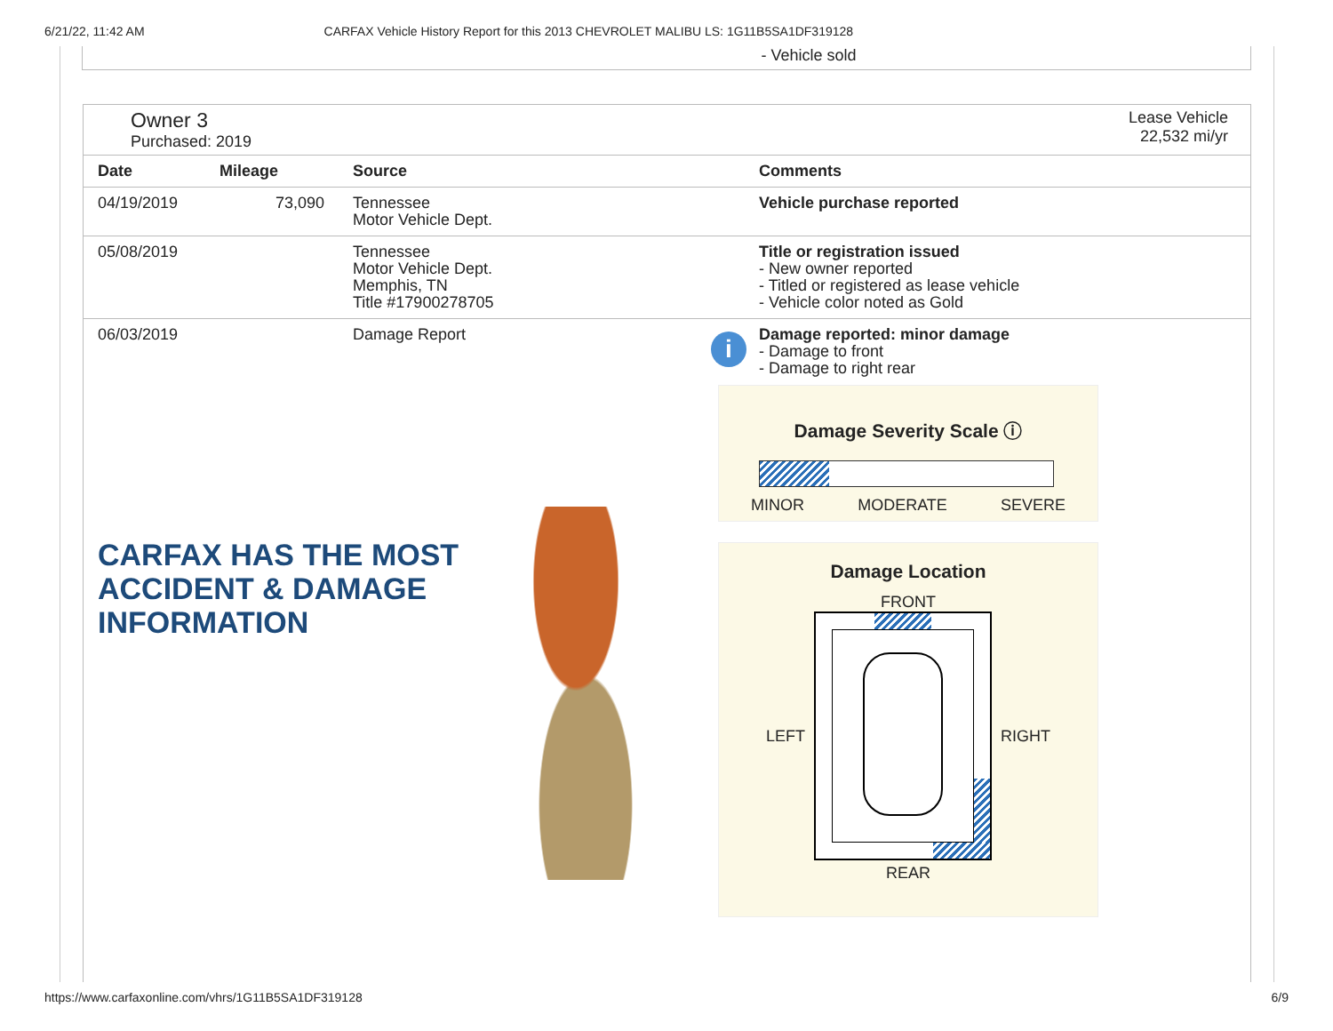6/21/22, 11:42 AM CARFAX Vehicle History Report for this 2013 CHEVROLET MALIBU LS: 1G11B5SA1DF319128
- Vehicle sold
Owner 3
Purchased: 2019
Lease Vehicle
22,532 mi/yr
| Date | Mileage | Source | Comments |
| --- | --- | --- | --- |
| 04/19/2019 | 73,090 | Tennessee Motor Vehicle Dept. | Vehicle purchase reported |
| 05/08/2019 | | Tennessee Motor Vehicle Dept. Memphis, TN Title #17900278705 | Title or registration issued - New owner reported - Titled or registered as lease vehicle - Vehicle color noted as Gold |
| 06/03/2019 | | Damage Report | Damage reported: minor damage - Damage to front - Damage to right rear |
i
CARFAX HAS THE MOST
ACCIDENT & DAMAGE
INFORMATION
Damage Severity Scale ⓘ
MINOR MODERATE SEVERE
Damage Location
FRONT
LEFT RIGHT
REAR
https://www.carfaxonline.com/vhrs/1G11B5SA1DF319128 6/9